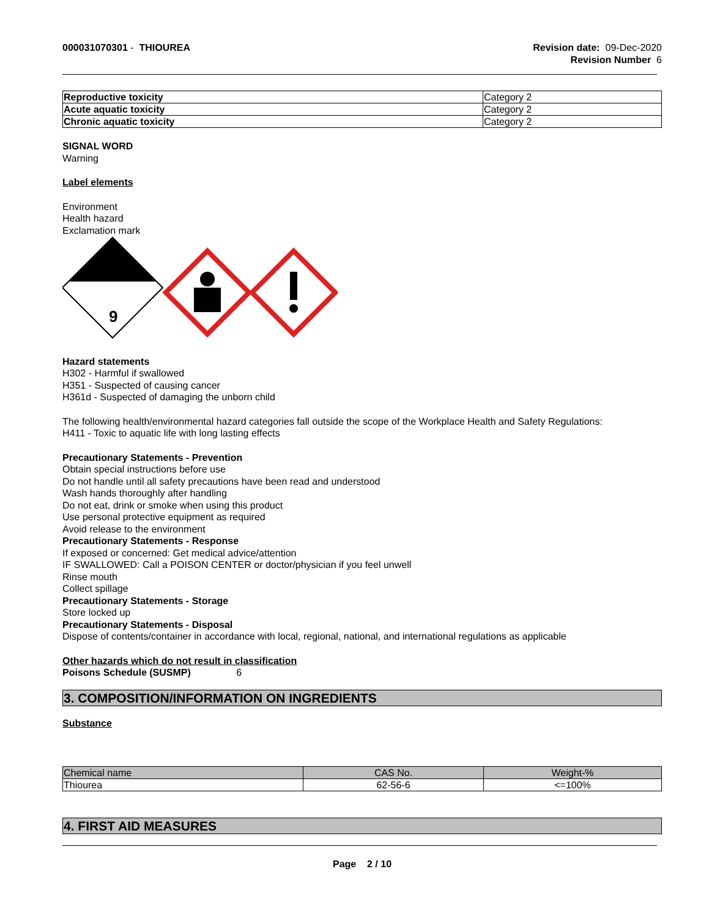000031070301 - THIOUREA Revision date: 09-Dec-2020
Revision Number 6
| Reproductive toxicity | Category 2 |
| Acute aquatic toxicity | Category 2 |
| Chronic aquatic toxicity | Category 2 |
SIGNAL WORD
Warning
Label elements
Environment
Health hazard
Exclamation mark
9
Hazard statements
H302 - Harmful if swallowed
H351 - Suspected of causing cancer
H361d - Suspected of damaging the unborn child
The following health/environmental hazard categories fall outside the scope of the Workplace Health and Safety Regulations:
H411 - Toxic to aquatic life with long lasting effects
Precautionary Statements - Prevention
Obtain special instructions before use
Do not handle until all safety precautions have been read and understood
Wash hands thoroughly after handling
Do not eat, drink or smoke when using this product
Use personal protective equipment as required
Avoid release to the environment
Precautionary Statements - Response
If exposed or concerned: Get medical advice/attention
IF SWALLOWED: Call a POISON CENTER or doctor/physician if you feel unwell
Rinse mouth
Collect spillage
Precautionary Statements - Storage
Store locked up
Precautionary Statements - Disposal
Dispose of contents/container in accordance with local, regional, national, and international regulations as applicable
Other hazards which do not result in classification
Poisons Schedule (SUSMP) 6
3. COMPOSITION/INFORMATION ON INGREDIENTS
Substance
| Chemical name | CAS No. | Weight-% |
| --- | --- | --- |
| Thiourea | 62-56-6 | <=100% |
4. FIRST AID MEASURES
Page 2 / 10